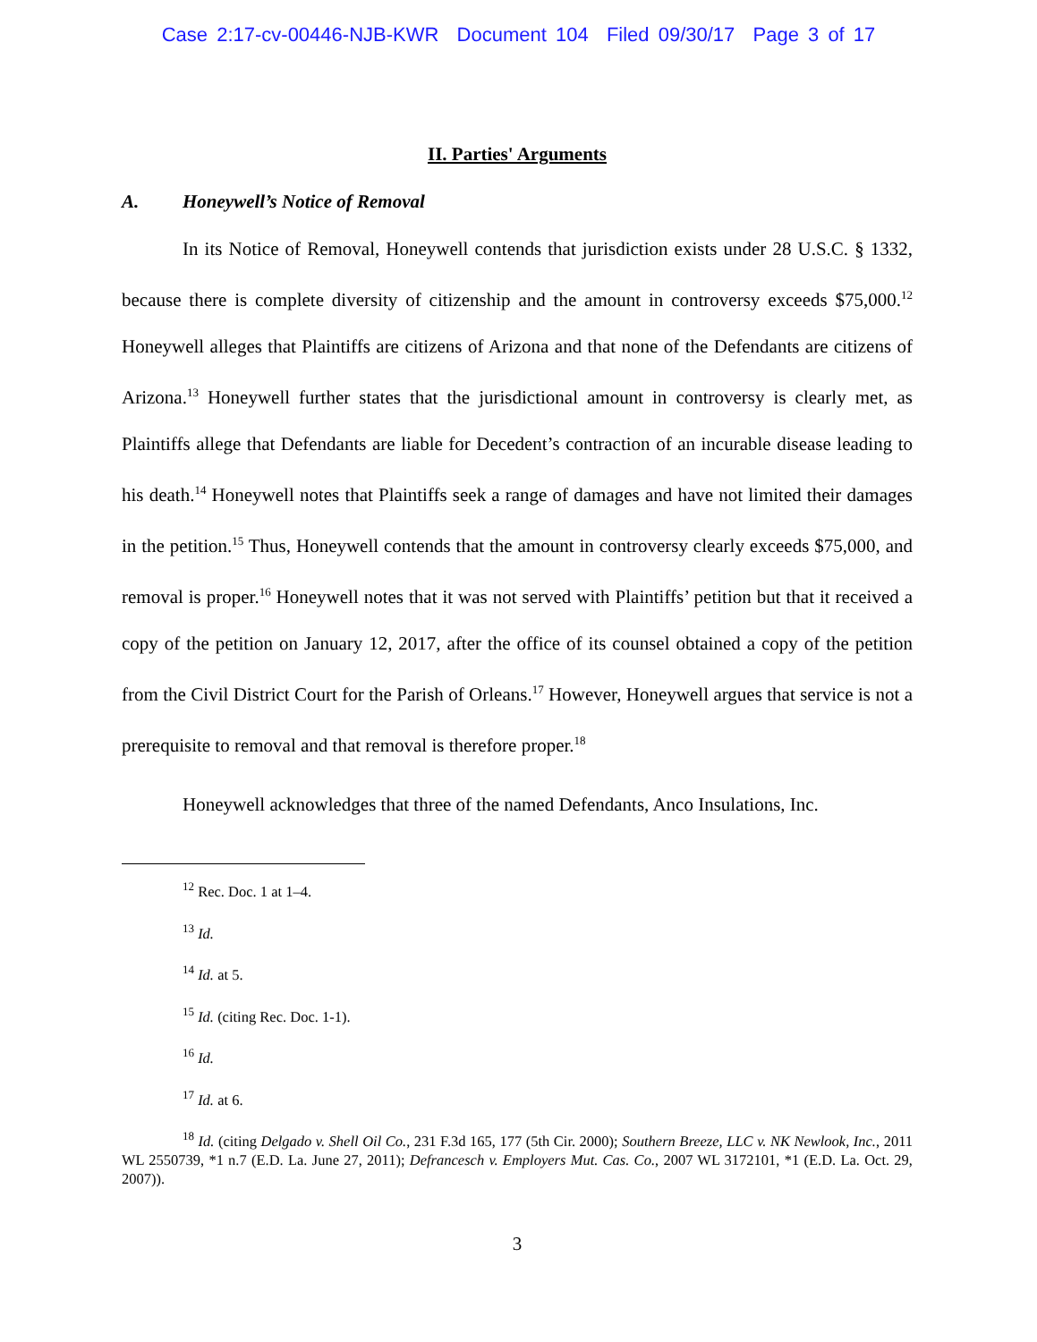Case 2:17-cv-00446-NJB-KWR Document 104 Filed 09/30/17 Page 3 of 17
II. Parties' Arguments
A. Honeywell’s Notice of Removal
In its Notice of Removal, Honeywell contends that jurisdiction exists under 28 U.S.C. § 1332, because there is complete diversity of citizenship and the amount in controversy exceeds $75,000.<sup>12</sup> Honeywell alleges that Plaintiffs are citizens of Arizona and that none of the Defendants are citizens of Arizona.<sup>13</sup> Honeywell further states that the jurisdictional amount in controversy is clearly met, as Plaintiffs allege that Defendants are liable for Decedent’s contraction of an incurable disease leading to his death.<sup>14</sup> Honeywell notes that Plaintiffs seek a range of damages and have not limited their damages in the petition.<sup>15</sup> Thus, Honeywell contends that the amount in controversy clearly exceeds $75,000, and removal is proper.<sup>16</sup> Honeywell notes that it was not served with Plaintiffs’ petition but that it received a copy of the petition on January 12, 2017, after the office of its counsel obtained a copy of the petition from the Civil District Court for the Parish of Orleans.<sup>17</sup> However, Honeywell argues that service is not a prerequisite to removal and that removal is therefore proper.<sup>18</sup>
Honeywell acknowledges that three of the named Defendants, Anco Insulations, Inc.
<sup>12</sup> Rec. Doc. 1 at 1–4.
<sup>13</sup> Id.
<sup>14</sup> Id. at 5.
<sup>15</sup> Id. (citing Rec. Doc. 1-1).
<sup>16</sup> Id.
<sup>17</sup> Id. at 6.
<sup>18</sup> Id. (citing Delgado v. Shell Oil Co., 231 F.3d 165, 177 (5th Cir. 2000); Southern Breeze, LLC v. NK Newlook, Inc., 2011 WL 2550739, *1 n.7 (E.D. La. June 27, 2011); Defrancesch v. Employers Mut. Cas. Co., 2007 WL 3172101, *1 (E.D. La. Oct. 29, 2007)).
3